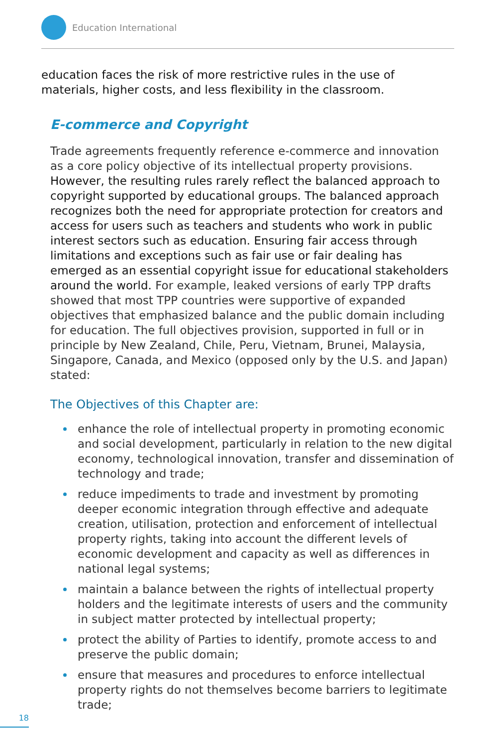Education International
education faces the risk of more restrictive rules in the use of materials, higher costs, and less flexibility in the classroom.
E-commerce and Copyright
Trade agreements frequently reference e-commerce and innovation as a core policy objective of its intellectual property provisions. However, the resulting rules rarely reflect the balanced approach to copyright supported by educational groups. The balanced approach recognizes both the need for appropriate protection for creators and access for users such as teachers and students who work in public interest sectors such as education. Ensuring fair access through limitations and exceptions such as fair use or fair dealing has emerged as an essential copyright issue for educational stakeholders around the world. For example, leaked versions of early TPP drafts showed that most TPP countries were supportive of expanded objectives that emphasized balance and the public domain including for education. The full objectives provision, supported in full or in principle by New Zealand, Chile, Peru, Vietnam, Brunei, Malaysia, Singapore, Canada, and Mexico (opposed only by the U.S. and Japan) stated:
The Objectives of this Chapter are:
enhance the role of intellectual property in promoting economic and social development, particularly in relation to the new digital economy, technological innovation, transfer and dissemination of technology and trade;
reduce impediments to trade and investment by promoting deeper economic integration through effective and adequate creation, utilisation, protection and enforcement of intellectual property rights, taking into account the different levels of economic development and capacity as well as differences in national legal systems;
maintain a balance between the rights of intellectual property holders and the legitimate interests of users and the community in subject matter protected by intellectual property;
protect the ability of Parties to identify, promote access to and preserve the public domain;
ensure that measures and procedures to enforce intellectual property rights do not themselves become barriers to legitimate trade;
18